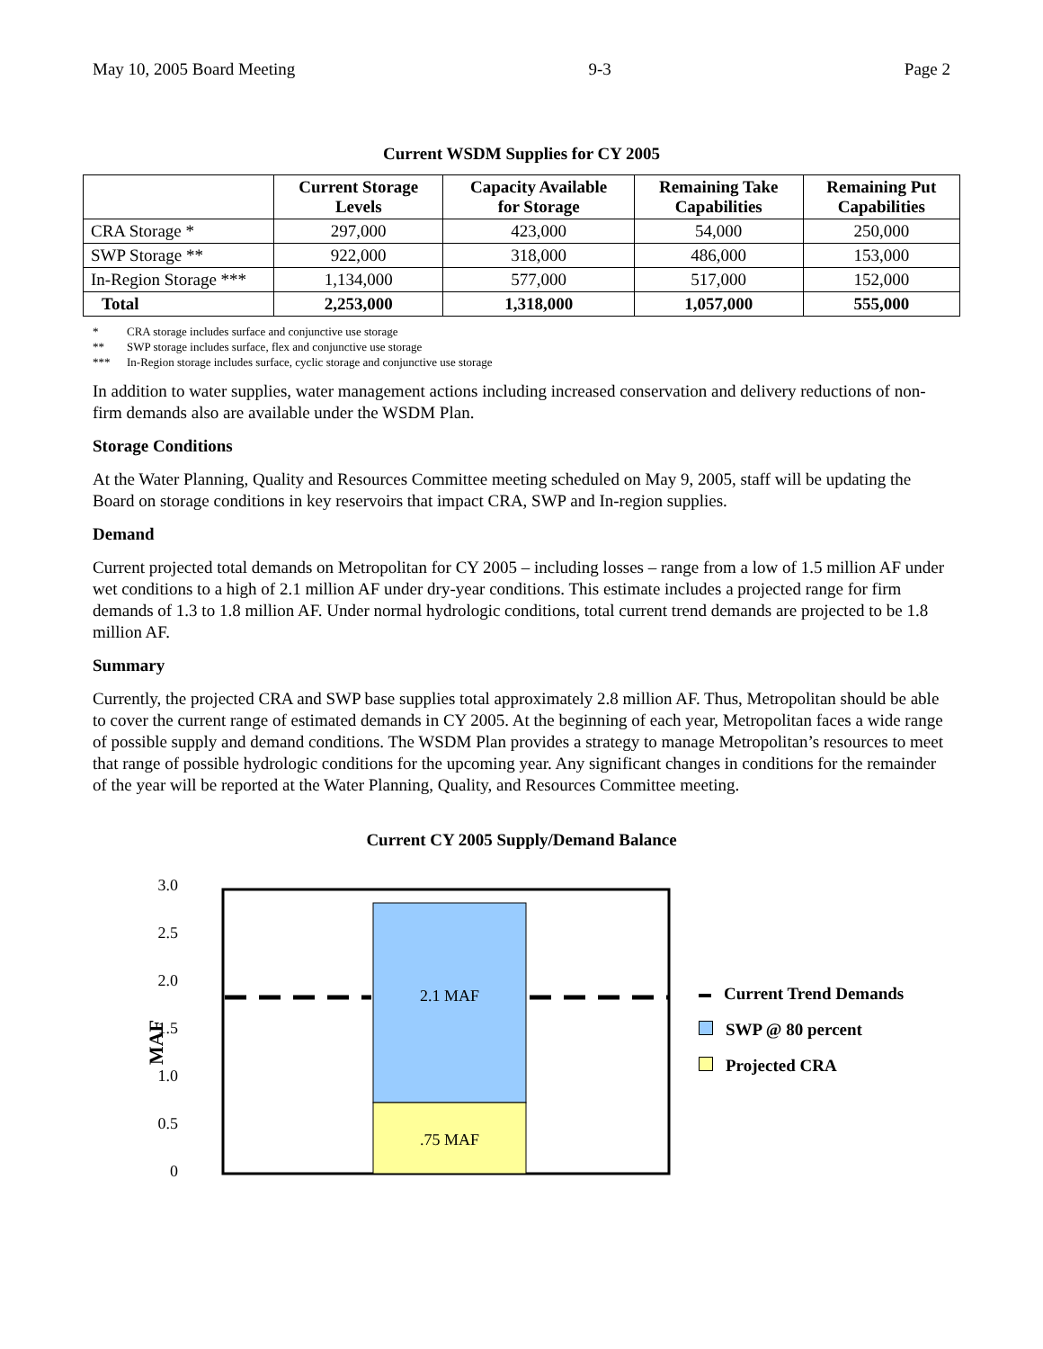May 10, 2005 Board Meeting 9-3 Page 2
Current WSDM Supplies for CY 2005
| | Current Storage Levels | Capacity Available for Storage | Remaining Take Capabilities | Remaining Put Capabilities |
| --- | --- | --- | --- | --- |
| CRA Storage * | 297,000 | 423,000 | 54,000 | 250,000 |
| SWP Storage ** | 922,000 | 318,000 | 486,000 | 153,000 |
| In-Region Storage *** | 1,134,000 | 577,000 | 517,000 | 152,000 |
| Total | 2,253,000 | 1,318,000 | 1,057,000 | 555,000 |
* CRA storage includes surface and conjunctive use storage
** SWP storage includes surface, flex and conjunctive use storage
*** In-Region storage includes surface, cyclic storage and conjunctive use storage
In addition to water supplies, water management actions including increased conservation and delivery reductions of non-firm demands also are available under the WSDM Plan.
Storage Conditions
At the Water Planning, Quality and Resources Committee meeting scheduled on May 9, 2005, staff will be updating the Board on storage conditions in key reservoirs that impact CRA, SWP and In-region supplies.
Demand
Current projected total demands on Metropolitan for CY 2005 – including losses – range from a low of 1.5 million AF under wet conditions to a high of 2.1 million AF under dry-year conditions. This estimate includes a projected range for firm demands of 1.3 to 1.8 million AF. Under normal hydrologic conditions, total current trend demands are projected to be 1.8 million AF.
Summary
Currently, the projected CRA and SWP base supplies total approximately 2.8 million AF. Thus, Metropolitan should be able to cover the current range of estimated demands in CY 2005. At the beginning of each year, Metropolitan faces a wide range of possible supply and demand conditions. The WSDM Plan provides a strategy to manage Metropolitan’s resources to meet that range of possible hydrologic conditions for the upcoming year. Any significant changes in conditions for the remainder of the year will be reported at the Water Planning, Quality, and Resources Committee meeting.
Current CY 2005 Supply/Demand Balance
3.0
2.5
2.0
1.5
1.0
0.5
0
MAF
2.1 MAF
.75 MAF
Current Trend Demands
SWP @ 80 percent
Projected CRA